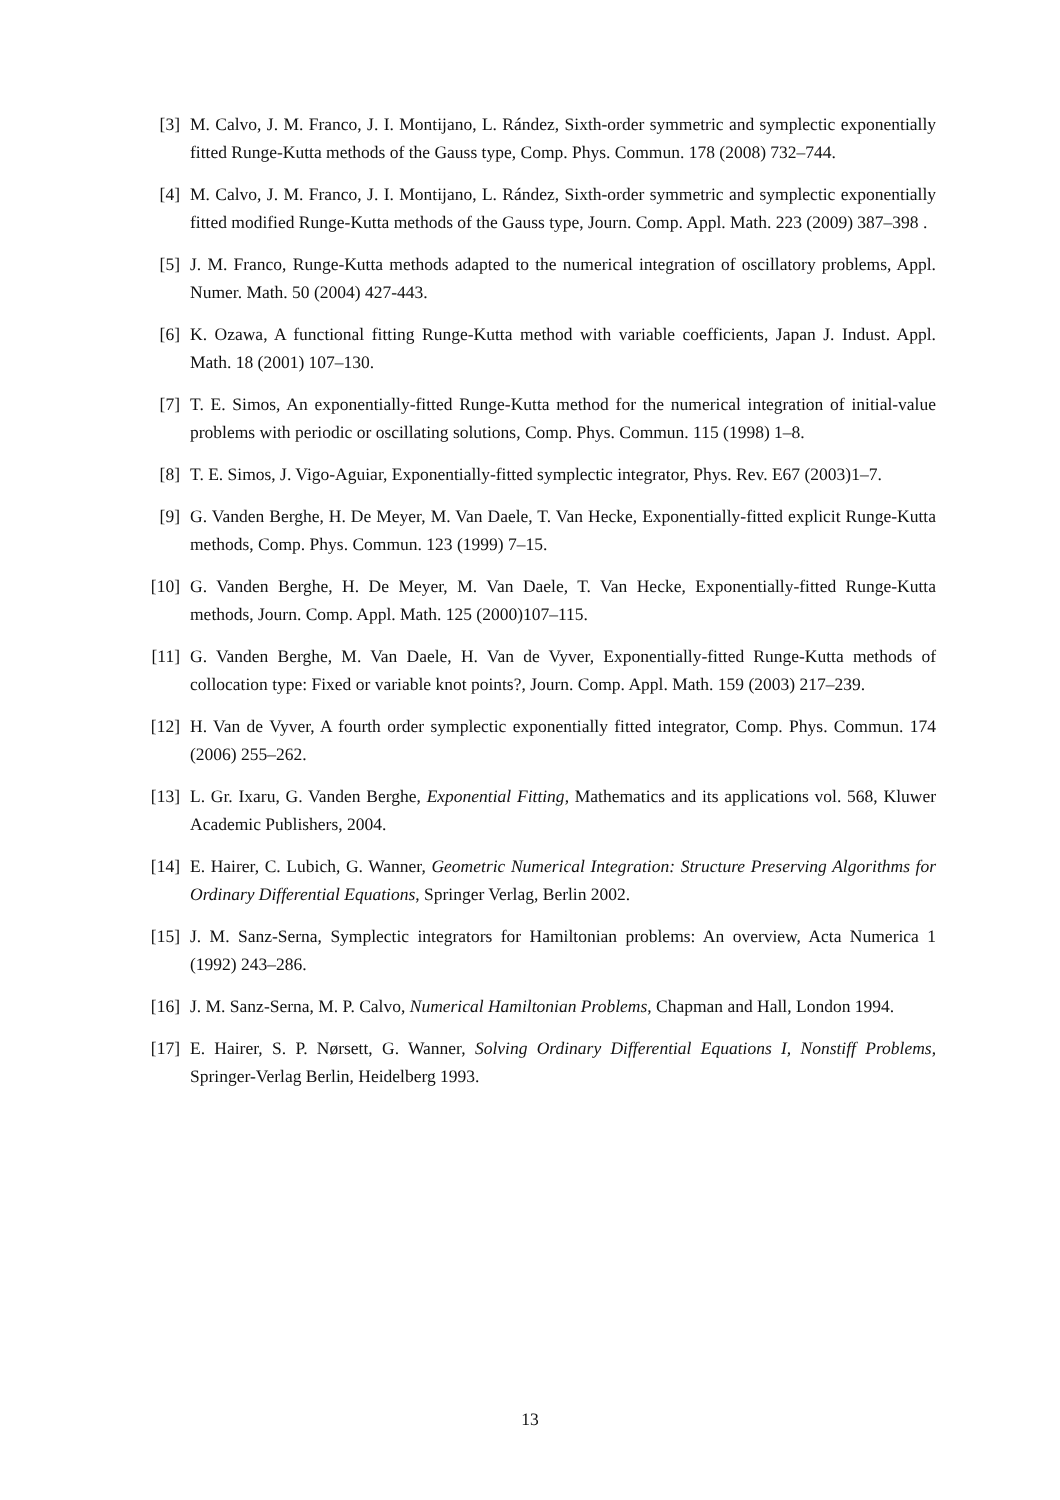[3] M. Calvo, J. M. Franco, J. I. Montijano, L. Rández, Sixth-order symmetric and symplectic exponentially fitted Runge-Kutta methods of the Gauss type, Comp. Phys. Commun. 178 (2008) 732–744.
[4] M. Calvo, J. M. Franco, J. I. Montijano, L. Rández, Sixth-order symmetric and symplectic exponentially fitted modified Runge-Kutta methods of the Gauss type, Journ. Comp. Appl. Math. 223 (2009) 387–398 .
[5] J. M. Franco, Runge-Kutta methods adapted to the numerical integration of oscillatory problems, Appl. Numer. Math. 50 (2004) 427-443.
[6] K. Ozawa, A functional fitting Runge-Kutta method with variable coefficients, Japan J. Indust. Appl. Math. 18 (2001) 107–130.
[7] T. E. Simos, An exponentially-fitted Runge-Kutta method for the numerical integration of initial-value problems with periodic or oscillating solutions, Comp. Phys. Commun. 115 (1998) 1–8.
[8] T. E. Simos, J. Vigo-Aguiar, Exponentially-fitted symplectic integrator, Phys. Rev. E67 (2003)1–7.
[9] G. Vanden Berghe, H. De Meyer, M. Van Daele, T. Van Hecke, Exponentially-fitted explicit Runge-Kutta methods, Comp. Phys. Commun. 123 (1999) 7–15.
[10]
G. Vanden Berghe, H. De Meyer, M. Van Daele, T. Van Hecke, Exponentially-fitted Runge-Kutta methods, Journ. Comp. Appl. Math. 125 (2000)107–115.
[11]
G. Vanden Berghe, M. Van Daele, H. Van de Vyver, Exponentially-fitted Runge-Kutta methods of collocation type: Fixed or variable knot points?, Journ. Comp. Appl. Math. 159 (2003) 217–239.
[12]
H. Van de Vyver, A fourth order symplectic exponentially fitted integrator, Comp. Phys. Commun. 174 (2006) 255–262.
[13]
L. Gr. Ixaru, G. Vanden Berghe, Exponential Fitting, Mathematics and its applications vol. 568, Kluwer Academic Publishers, 2004.
[14]
E. Hairer, C. Lubich, G. Wanner, Geometric Numerical Integration: Structure Preserving Algorithms for Ordinary Differential Equations, Springer Verlag, Berlin 2002.
[15]
J. M. Sanz-Serna, Symplectic integrators for Hamiltonian problems: An overview, Acta Numerica 1 (1992) 243–286.
[16]
J. M. Sanz-Serna, M. P. Calvo, Numerical Hamiltonian Problems, Chapman and Hall, London 1994.
[17]
E. Hairer, S. P. Nørsett, G. Wanner, Solving Ordinary Differential Equations I, Nonstiff Problems, Springer-Verlag Berlin, Heidelberg 1993.
13